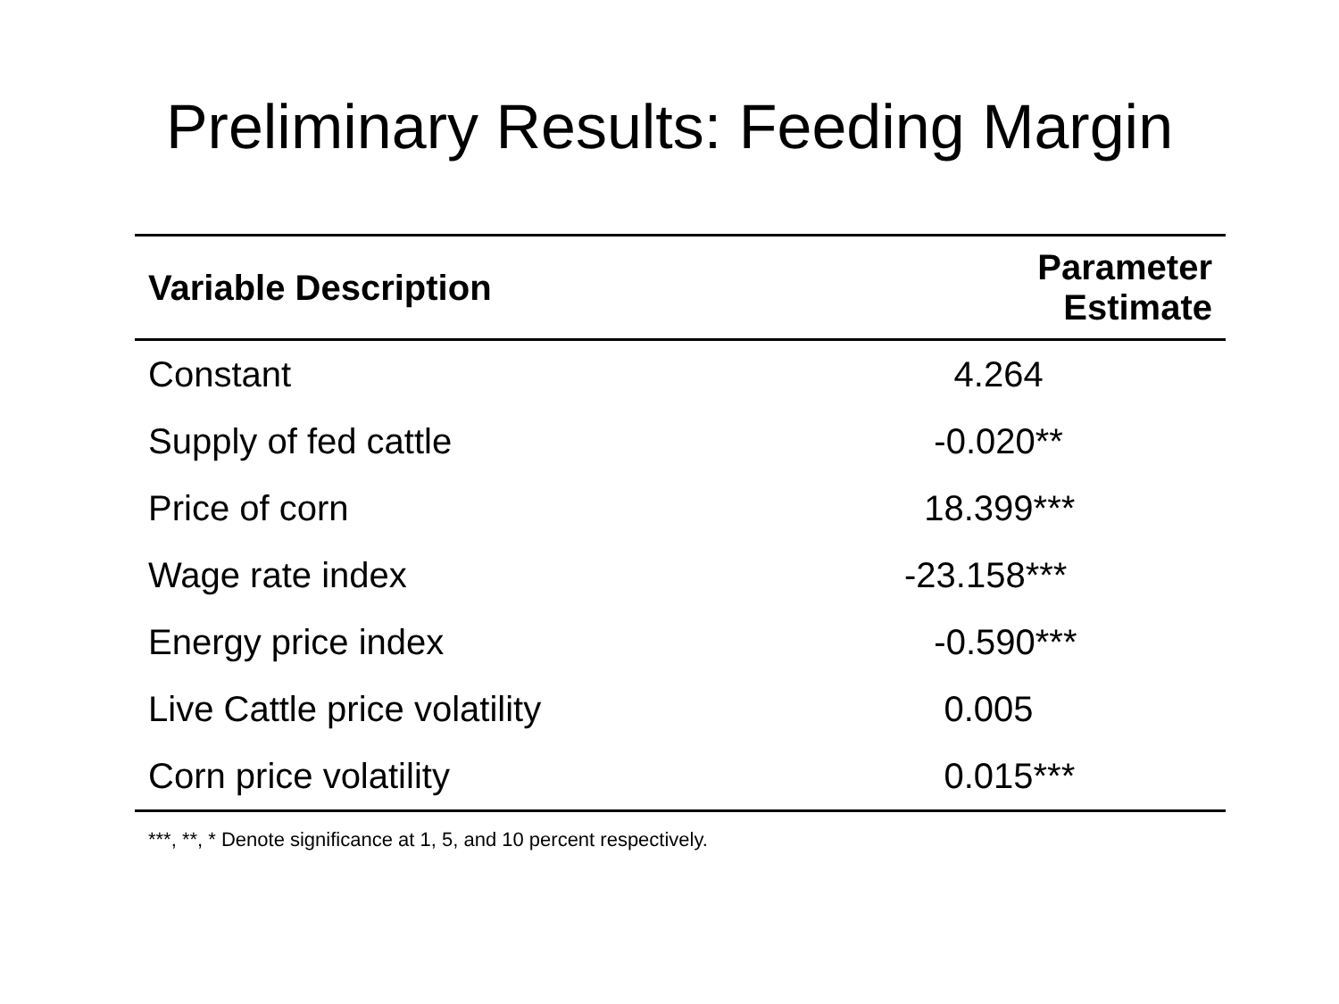Preliminary Results: Feeding Margin
| Variable Description | Parameter Estimate |
| --- | --- |
| Constant | 4.264 |
| Supply of fed cattle | -0.020** |
| Price of corn | 18.399*** |
| Wage rate index | -23.158*** |
| Energy price index | -0.590*** |
| Live Cattle price volatility | 0.005 |
| Corn price volatility | 0.015*** |
***, **, * Denote significance at 1, 5, and 10 percent respectively.